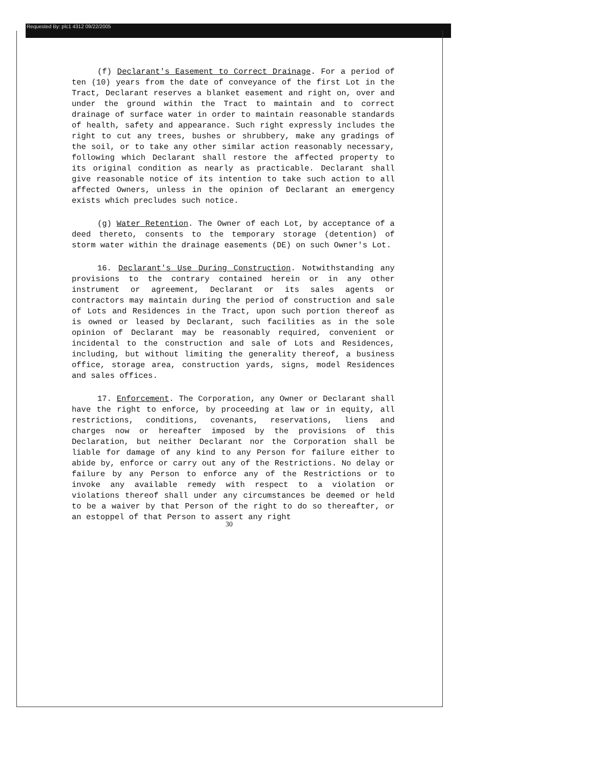Requested By: plc1 4312 09/22/2005
(f) Declarant's Easement to Correct Drainage. For a period of ten (10) years from the date of conveyance of the first Lot in the Tract, Declarant reserves a blanket easement and right on, over and under the ground within the Tract to maintain and to correct drainage of surface water in order to maintain reasonable standards of health, safety and appearance. Such right expressly includes the right to cut any trees, bushes or shrubbery, make any gradings of the soil, or to take any other similar action reasonably necessary, following which Declarant shall restore the affected property to its original condition as nearly as practicable. Declarant shall give reasonable notice of its intention to take such action to all affected Owners, unless in the opinion of Declarant an emergency exists which precludes such notice.
(g) Water Retention. The Owner of each Lot, by acceptance of a deed thereto, consents to the temporary storage (detention) of storm water within the drainage easements (DE) on such Owner's Lot.
16. Declarant's Use During Construction. Notwithstanding any provisions to the contrary contained herein or in any other instrument or agreement, Declarant or its sales agents or contractors may maintain during the period of construction and sale of Lots and Residences in the Tract, upon such portion thereof as is owned or leased by Declarant, such facilities as in the sole opinion of Declarant may be reasonably required, convenient or incidental to the construction and sale of Lots and Residences, including, but without limiting the generality thereof, a business office, storage area, construction yards, signs, model Residences and sales offices.
17. Enforcement. The Corporation, any Owner or Declarant shall have the right to enforce, by proceeding at law or in equity, all restrictions, conditions, covenants, reservations, liens and charges now or hereafter imposed by the provisions of this Declaration, but neither Declarant nor the Corporation shall be liable for damage of any kind to any Person for failure either to abide by, enforce or carry out any of the Restrictions. No delay or failure by any Person to enforce any of the Restrictions or to invoke any available remedy with respect to a violation or violations thereof shall under any circumstances be deemed or held to be a waiver by that Person of the right to do so thereafter, or an estoppel of that Person to assert any right
30